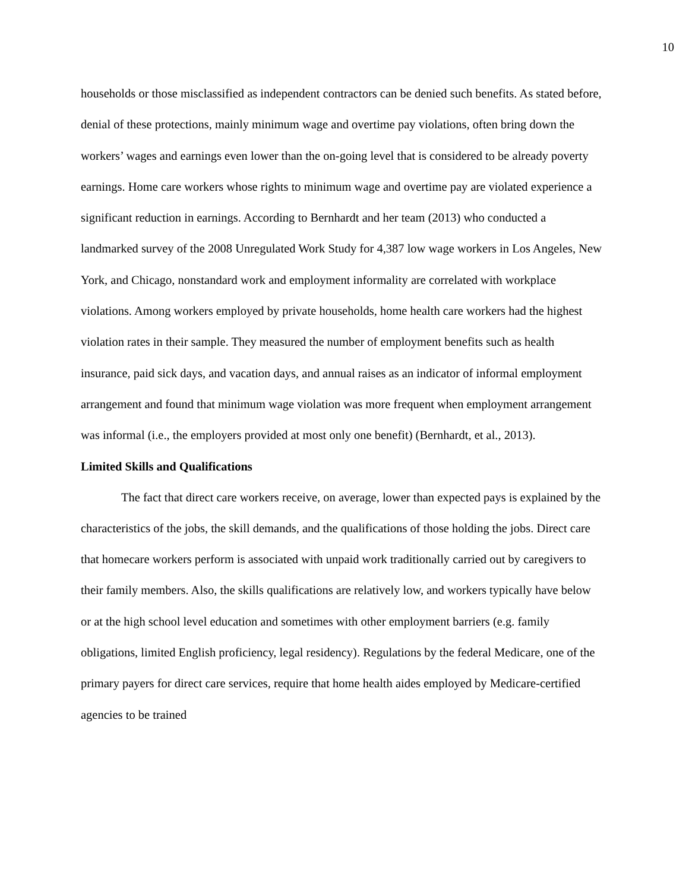10
households or those misclassified as independent contractors can be denied such benefits. As stated before, denial of these protections, mainly minimum wage and overtime pay violations, often bring down the workers’ wages and earnings even lower than the on-going level that is considered to be already poverty earnings. Home care workers whose rights to minimum wage and overtime pay are violated experience a significant reduction in earnings. According to Bernhardt and her team (2013) who conducted a landmarked survey of the 2008 Unregulated Work Study for 4,387 low wage workers in Los Angeles, New York, and Chicago, nonstandard work and employment informality are correlated with workplace violations. Among workers employed by private households, home health care workers had the highest violation rates in their sample. They measured the number of employment benefits such as health insurance, paid sick days, and vacation days, and annual raises as an indicator of informal employment arrangement and found that minimum wage violation was more frequent when employment arrangement was informal (i.e., the employers provided at most only one benefit) (Bernhardt, et al., 2013).
Limited Skills and Qualifications
The fact that direct care workers receive, on average, lower than expected pays is explained by the characteristics of the jobs, the skill demands, and the qualifications of those holding the jobs. Direct care that homecare workers perform is associated with unpaid work traditionally carried out by caregivers to their family members. Also, the skills qualifications are relatively low, and workers typically have below or at the high school level education and sometimes with other employment barriers (e.g. family obligations, limited English proficiency, legal residency). Regulations by the federal Medicare, one of the primary payers for direct care services, require that home health aides employed by Medicare-certified agencies to be trained